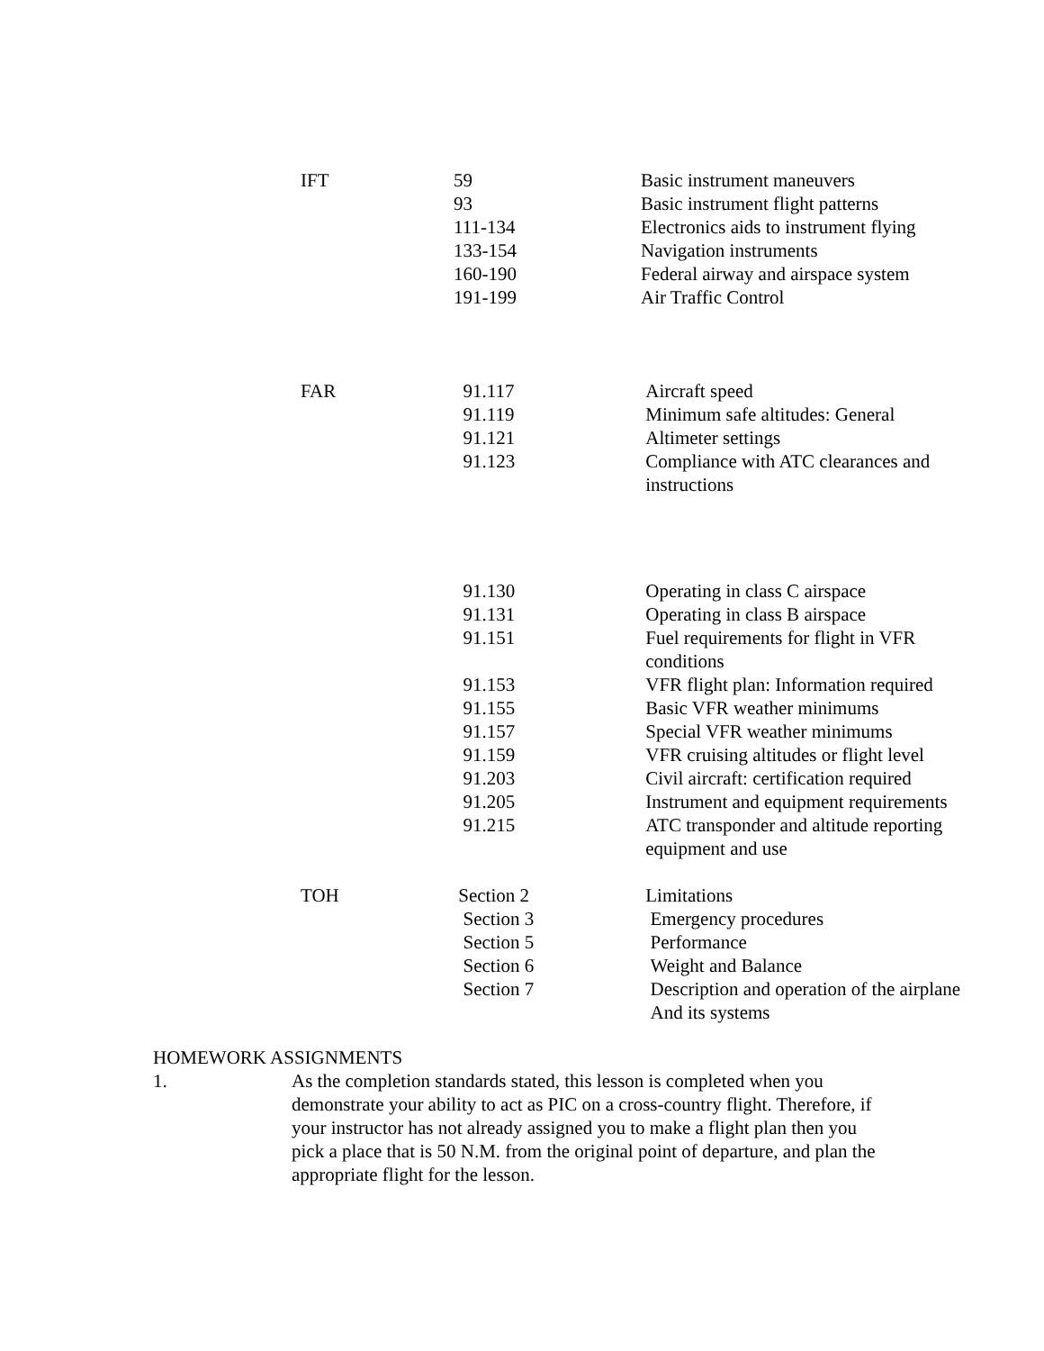| IFT | 59 | Basic instrument maneuvers |
| | 93 | Basic instrument flight patterns |
| | 111-134 | Electronics aids to instrument flying |
| | 133-154 | Navigation instruments |
| | 160-190 | Federal airway and airspace system |
| | 191-199 | Air Traffic Control |
| FAR | 91.117 | Aircraft speed |
| | 91.119 | Minimum safe altitudes: General |
| | 91.121 | Altimeter settings |
| | 91.123 | Compliance with ATC clearances and instructions |
| | 91.130 | Operating in class C airspace |
| | 91.131 | Operating in class B airspace |
| | 91.151 | Fuel requirements for flight in VFR conditions |
| | 91.153 | VFR flight plan: Information required |
| | 91.155 | Basic VFR weather minimums |
| | 91.157 | Special VFR weather minimums |
| | 91.159 | VFR cruising altitudes or flight level |
| | 91.203 | Civil aircraft: certification required |
| | 91.205 | Instrument and equipment requirements |
| | 91.215 | ATC transponder and altitude reporting equipment and use |
| TOH | Section 2 | Limitations |
| | Section 3 | Emergency procedures |
| | Section 5 | Performance |
| | Section 6 | Weight and Balance |
| | Section 7 | Description and operation of the airplane And its systems |
HOMEWORK ASSIGNMENTS
1. As the completion standards stated, this lesson is completed when you demonstrate your ability to act as PIC on a cross-country flight. Therefore, if your instructor has not already assigned you to make a flight plan then you pick a place that is 50 N.M. from the original point of departure, and plan the appropriate flight for the lesson.